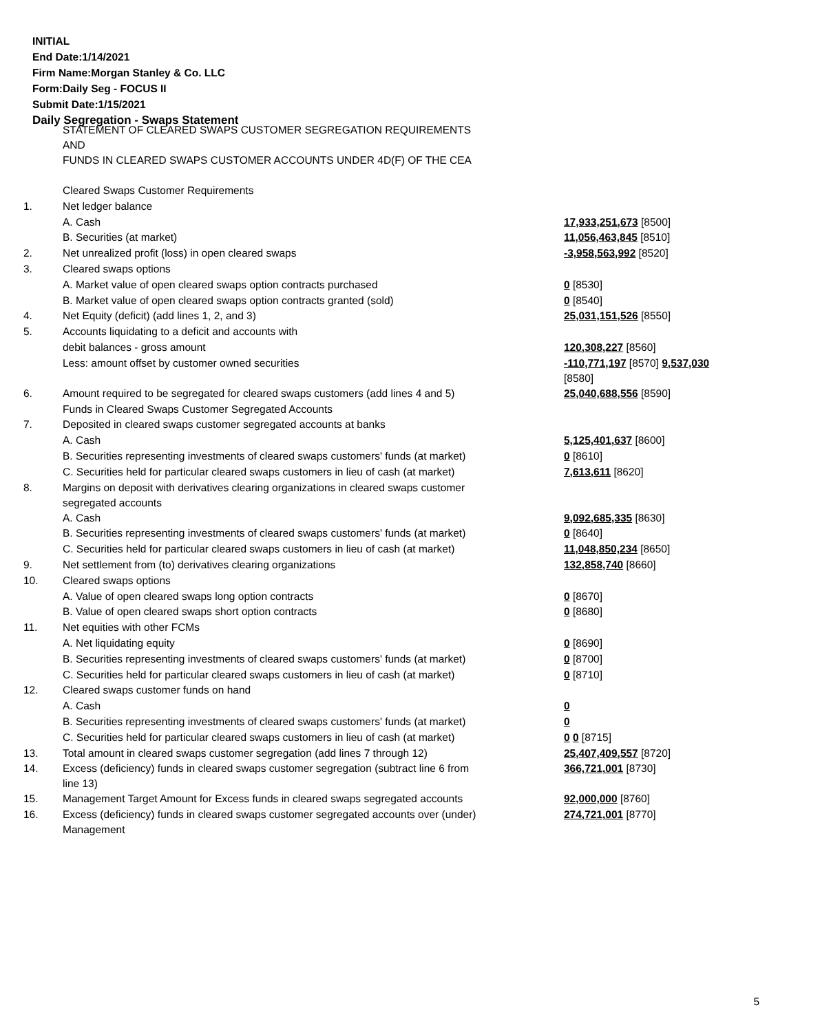INITIAL
End Date:1/14/2021
Firm Name:Morgan Stanley & Co. LLC
Form:Daily Seg - FOCUS II
Submit Date:1/15/2021
Daily Segregation - Swaps Statement
| | STATEMENT OF CLEARED SWAPS CUSTOMER SEGREGATION REQUIREMENTS AND FUNDS IN CLEARED SWAPS CUSTOMER ACCOUNTS UNDER 4D(F) OF THE CEA | |
| | Cleared Swaps Customer Requirements | |
| 1. | Net ledger balance | |
| | A. Cash | 17,933,251,673 [8500] |
| | B. Securities (at market) | 11,056,463,845 [8510] |
| 2. | Net unrealized profit (loss) in open cleared swaps | -3,958,563,992 [8520] |
| 3. | Cleared swaps options | |
| | A. Market value of open cleared swaps option contracts purchased | 0 [8530] |
| | B. Market value of open cleared swaps option contracts granted (sold) | 0 [8540] |
| 4. | Net Equity (deficit) (add lines 1, 2, and 3) | 25,031,151,526 [8550] |
| 5. | Accounts liquidating to a deficit and accounts with | |
| | debit balances - gross amount | 120,308,227 [8560] |
| | Less: amount offset by customer owned securities | -110,771,197 [8570] 9,537,030 [8580] |
| 6. | Amount required to be segregated for cleared swaps customers (add lines 4 and 5) | 25,040,688,556 [8590] |
| | Funds in Cleared Swaps Customer Segregated Accounts | |
| 7. | Deposited in cleared swaps customer segregated accounts at banks | |
| | A. Cash | 5,125,401,637 [8600] |
| | B. Securities representing investments of cleared swaps customers' funds (at market) | 0 [8610] |
| | C. Securities held for particular cleared swaps customers in lieu of cash (at market) | 7,613,611 [8620] |
| 8. | Margins on deposit with derivatives clearing organizations in cleared swaps customer segregated accounts | |
| | A. Cash | 9,092,685,335 [8630] |
| | B. Securities representing investments of cleared swaps customers' funds (at market) | 0 [8640] |
| | C. Securities held for particular cleared swaps customers in lieu of cash (at market) | 11,048,850,234 [8650] |
| 9. | Net settlement from (to) derivatives clearing organizations | 132,858,740 [8660] |
| 10. | Cleared swaps options | |
| | A. Value of open cleared swaps long option contracts | 0 [8670] |
| | B. Value of open cleared swaps short option contracts | 0 [8680] |
| 11. | Net equities with other FCMs | |
| | A. Net liquidating equity | 0 [8690] |
| | B. Securities representing investments of cleared swaps customers' funds (at market) | 0 [8700] |
| | C. Securities held for particular cleared swaps customers in lieu of cash (at market) | 0 [8710] |
| 12. | Cleared swaps customer funds on hand | |
| | A. Cash | 0 |
| | B. Securities representing investments of cleared swaps customers' funds (at market) | 0 |
| | C. Securities held for particular cleared swaps customers in lieu of cash (at market) | 0 0 [8715] |
| 13. | Total amount in cleared swaps customer segregation (add lines 7 through 12) | 25,407,409,557 [8720] |
| 14. | Excess (deficiency) funds in cleared swaps customer segregation (subtract line 6 from line 13) | 366,721,001 [8730] |
| 15. | Management Target Amount for Excess funds in cleared swaps segregated accounts | 92,000,000 [8760] |
| 16. | Excess (deficiency) funds in cleared swaps customer segregated accounts over (under) Management | 274,721,001 [8770] |
5